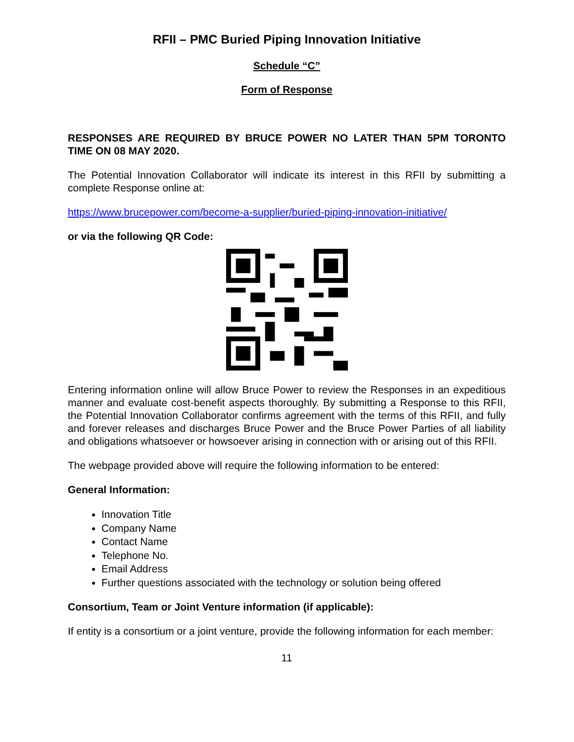RFII – PMC Buried Piping Innovation Initiative
Schedule “C”
Form of Response
RESPONSES ARE REQUIRED BY BRUCE POWER NO LATER THAN 5PM TORONTO TIME ON 08 MAY 2020.
The Potential Innovation Collaborator will indicate its interest in this RFII by submitting a complete Response online at:
https://www.brucepower.com/become-a-supplier/buried-piping-innovation-initiative/
or via the following QR Code:
Entering information online will allow Bruce Power to review the Responses in an expeditious manner and evaluate cost-benefit aspects thoroughly. By submitting a Response to this RFII, the Potential Innovation Collaborator confirms agreement with the terms of this RFII, and fully and forever releases and discharges Bruce Power and the Bruce Power Parties of all liability and obligations whatsoever or howsoever arising in connection with or arising out of this RFII.
The webpage provided above will require the following information to be entered:
General Information:
Innovation Title
Company Name
Contact Name
Telephone No.
Email Address
Further questions associated with the technology or solution being offered
Consortium, Team or Joint Venture information (if applicable):
If entity is a consortium or a joint venture, provide the following information for each member:
11